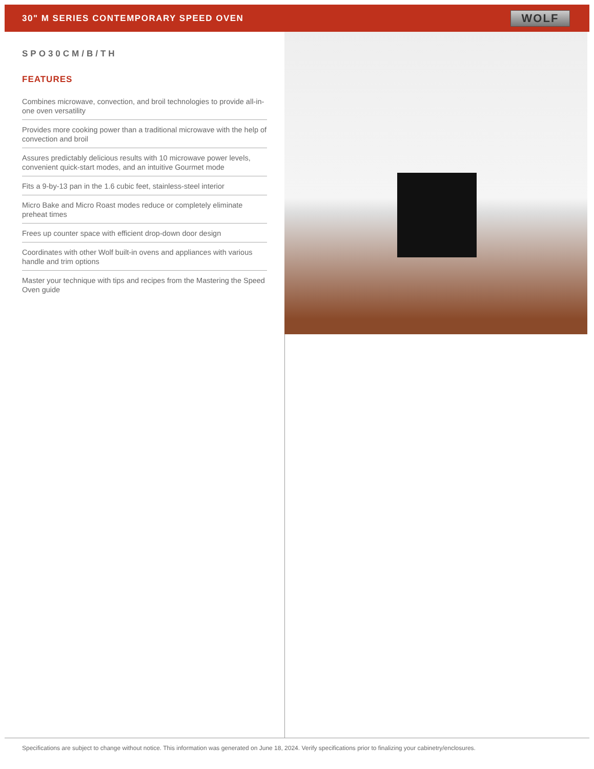30" M SERIES CONTEMPORARY SPEED OVEN
WOLF
SPO30CM/B/TH
FEATURES
Combines microwave, convection, and broil technologies to provide all-in-one oven versatility
Provides more cooking power than a traditional microwave with the help of convection and broil
Assures predictably delicious results with 10 microwave power levels, convenient quick-start modes, and an intuitive Gourmet mode
Fits a 9-by-13 pan in the 1.6 cubic feet, stainless-steel interior
Micro Bake and Micro Roast modes reduce or completely eliminate preheat times
Frees up counter space with efficient drop-down door design
Coordinates with other Wolf built-in ovens and appliances with various handle and trim options
Master your technique with tips and recipes from the Mastering the Speed Oven guide
Specifications are subject to change without notice. This information was generated on June 18, 2024. Verify specifications prior to finalizing your cabinetry/enclosures.